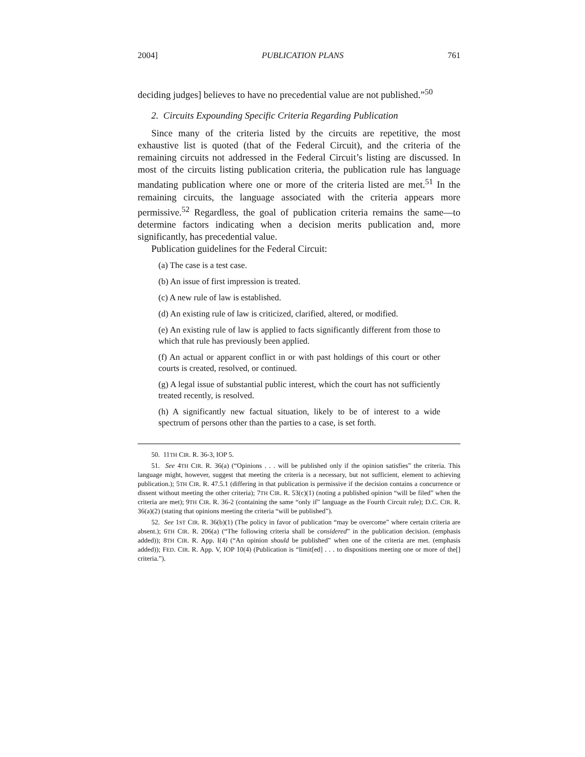2004] PUBLICATION PLANS 761
deciding judges] believes to have no precedential value are not published.”<sup>50</sup>
2. Circuits Expounding Specific Criteria Regarding Publication
Since many of the criteria listed by the circuits are repetitive, the most exhaustive list is quoted (that of the Federal Circuit), and the criteria of the remaining circuits not addressed in the Federal Circuit’s listing are discussed. In most of the circuits listing publication criteria, the publication rule has language mandating publication where one or more of the criteria listed are met.<sup>51</sup> In the remaining circuits, the language associated with the criteria appears more permissive.<sup>52</sup> Regardless, the goal of publication criteria remains the same—to determine factors indicating when a decision merits publication and, more significantly, has precedential value.
Publication guidelines for the Federal Circuit:
(a) The case is a test case.
(b) An issue of first impression is treated.
(c) A new rule of law is established.
(d) An existing rule of law is criticized, clarified, altered, or modified.
(e) An existing rule of law is applied to facts significantly different from those to which that rule has previously been applied.
(f) An actual or apparent conflict in or with past holdings of this court or other courts is created, resolved, or continued.
(g) A legal issue of substantial public interest, which the court has not sufficiently treated recently, is resolved.
(h) A significantly new factual situation, likely to be of interest to a wide spectrum of persons other than the parties to a case, is set forth.
50. 11TH CIR. R. 36-3, IOP 5.
51. See 4TH CIR. R. 36(a) (“Opinions . . . will be published only if the opinion satisfies” the criteria. This language might, however, suggest that meeting the criteria is a necessary, but not sufficient, element to achieving publication.); 5TH CIR. R. 47.5.1 (differing in that publication is permissive if the decision contains a concurrence or dissent without meeting the other criteria); 7TH CIR. R. 53(c)(1) (noting a published opinion “will be filed” when the criteria are met); 9TH CIR. R. 36-2 (containing the same “only if” language as the Fourth Circuit rule); D.C. CIR. R. 36(a)(2) (stating that opinions meeting the criteria “will be published”).
52. See 1ST CIR. R. 36(b)(1) (The policy in favor of publication “may be overcome” where certain criteria are absent.); 6TH CIR. R. 206(a) (“The following criteria shall be considered” in the publication decision. (emphasis added)); 8TH CIR. R. App. I(4) (“An opinion should be published” when one of the criteria are met. (emphasis added)); FED. CIR. R. App. V, IOP 10(4) (Publication is “limit[ed] . . . to dispositions meeting one or more of the[] criteria.”).